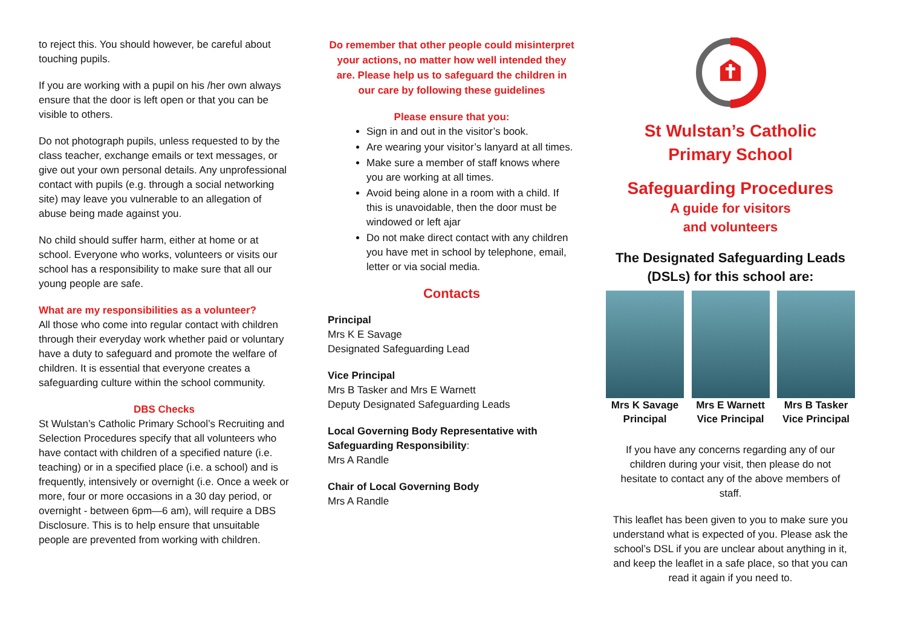to reject this. You should however, be careful about touching pupils.
If you are working with a pupil on his /her own always ensure that the door is left open or that you can be visible to others.
Do not photograph pupils, unless requested to by the class teacher, exchange emails or text messages, or give out your own personal details. Any unprofessional contact with pupils (e.g. through a social networking site) may leave you vulnerable to an allegation of abuse being made against you.
No child should suffer harm, either at home or at school. Everyone who works, volunteers or visits our school has a responsibility to make sure that all our young people are safe.
What are my responsibilities as a volunteer?
All those who come into regular contact with children through their everyday work whether paid or voluntary have a duty to safeguard and promote the welfare of children. It is essential that everyone creates a safeguarding culture within the school community.
DBS Checks
St Wulstan’s Catholic Primary School’s Recruiting and Selection Procedures specify that all volunteers who have contact with children of a specified nature (i.e. teaching) or in a specified place (i.e. a school) and is frequently, intensively or overnight (i.e. Once a week or more, four or more occasions in a 30 day period, or overnight - between 6pm—6 am), will require a DBS Disclosure. This is to help ensure that unsuitable people are prevented from working with children.
Do remember that other people could misinterpret your actions, no matter how well intended they are. Please help us to safeguard the children in our care by following these guidelines
Please ensure that you:
Sign in and out in the visitor’s book.
Are wearing your visitor’s lanyard at all times.
Make sure a member of staff knows where you are working at all times.
Avoid being alone in a room with a child. If this is unavoidable, then the door must be windowed or left ajar
Do not make direct contact with any children you have met in school by telephone, email, letter or via social media.
Contacts
Principal
Mrs K E Savage
Designated Safeguarding Lead
Vice Principal
Mrs B Tasker and Mrs E Warnett
Deputy Designated Safeguarding Leads
Local Governing Body Representative with Safeguarding Responsibility:
Mrs A Randle
Chair of Local Governing Body
Mrs A Randle
St Wulstan’s Catholic
Primary School
Safeguarding Procedures
A guide for visitors
and volunteers
The Designated Safeguarding Leads
(DSLs) for this school are:
Mrs K Savage
Principal
Mrs E Warnett
Vice Principal
Mrs B Tasker
Vice Principal
If you have any concerns regarding any of our children during your visit, then please do not hesitate to contact any of the above members of staff.
This leaflet has been given to you to make sure you understand what is expected of you. Please ask the school’s DSL if you are unclear about anything in it, and keep the leaflet in a safe place, so that you can read it again if you need to.